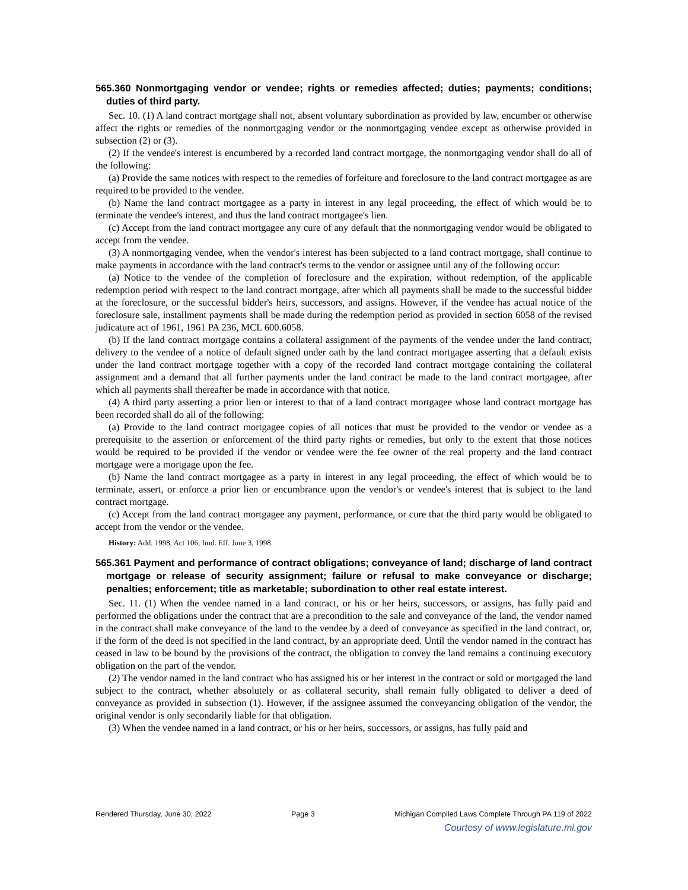565.360 Nonmortgaging vendor or vendee; rights or remedies affected; duties; payments; conditions; duties of third party.
Sec. 10. (1) A land contract mortgage shall not, absent voluntary subordination as provided by law, encumber or otherwise affect the rights or remedies of the nonmortgaging vendor or the nonmortgaging vendee except as otherwise provided in subsection (2) or (3).
(2) If the vendee's interest is encumbered by a recorded land contract mortgage, the nonmortgaging vendor shall do all of the following:
(a) Provide the same notices with respect to the remedies of forfeiture and foreclosure to the land contract mortgagee as are required to be provided to the vendee.
(b) Name the land contract mortgagee as a party in interest in any legal proceeding, the effect of which would be to terminate the vendee's interest, and thus the land contract mortgagee's lien.
(c) Accept from the land contract mortgagee any cure of any default that the nonmortgaging vendor would be obligated to accept from the vendee.
(3) A nonmortgaging vendee, when the vendor's interest has been subjected to a land contract mortgage, shall continue to make payments in accordance with the land contract's terms to the vendor or assignee until any of the following occur:
(a) Notice to the vendee of the completion of foreclosure and the expiration, without redemption, of the applicable redemption period with respect to the land contract mortgage, after which all payments shall be made to the successful bidder at the foreclosure, or the successful bidder's heirs, successors, and assigns. However, if the vendee has actual notice of the foreclosure sale, installment payments shall be made during the redemption period as provided in section 6058 of the revised judicature act of 1961, 1961 PA 236, MCL 600.6058.
(b) If the land contract mortgage contains a collateral assignment of the payments of the vendee under the land contract, delivery to the vendee of a notice of default signed under oath by the land contract mortgagee asserting that a default exists under the land contract mortgage together with a copy of the recorded land contract mortgage containing the collateral assignment and a demand that all further payments under the land contract be made to the land contract mortgagee, after which all payments shall thereafter be made in accordance with that notice.
(4) A third party asserting a prior lien or interest to that of a land contract mortgagee whose land contract mortgage has been recorded shall do all of the following:
(a) Provide to the land contract mortgagee copies of all notices that must be provided to the vendor or vendee as a prerequisite to the assertion or enforcement of the third party rights or remedies, but only to the extent that those notices would be required to be provided if the vendor or vendee were the fee owner of the real property and the land contract mortgage were a mortgage upon the fee.
(b) Name the land contract mortgagee as a party in interest in any legal proceeding, the effect of which would be to terminate, assert, or enforce a prior lien or encumbrance upon the vendor's or vendee's interest that is subject to the land contract mortgage.
(c) Accept from the land contract mortgagee any payment, performance, or cure that the third party would be obligated to accept from the vendor or the vendee.
History: Add. 1998, Act 106, Imd. Eff. June 3, 1998.
565.361 Payment and performance of contract obligations; conveyance of land; discharge of land contract mortgage or release of security assignment; failure or refusal to make conveyance or discharge; penalties; enforcement; title as marketable; subordination to other real estate interest.
Sec. 11. (1) When the vendee named in a land contract, or his or her heirs, successors, or assigns, has fully paid and performed the obligations under the contract that are a precondition to the sale and conveyance of the land, the vendor named in the contract shall make conveyance of the land to the vendee by a deed of conveyance as specified in the land contract, or, if the form of the deed is not specified in the land contract, by an appropriate deed. Until the vendor named in the contract has ceased in law to be bound by the provisions of the contract, the obligation to convey the land remains a continuing executory obligation on the part of the vendor.
(2) The vendor named in the land contract who has assigned his or her interest in the contract or sold or mortgaged the land subject to the contract, whether absolutely or as collateral security, shall remain fully obligated to deliver a deed of conveyance as provided in subsection (1). However, if the assignee assumed the conveyancing obligation of the vendor, the original vendor is only secondarily liable for that obligation.
(3) When the vendee named in a land contract, or his or her heirs, successors, or assigns, has fully paid and
Rendered Thursday, June 30, 2022 Page 3 Michigan Compiled Laws Complete Through PA 119 of 2022
Courtesy of www.legislature.mi.gov